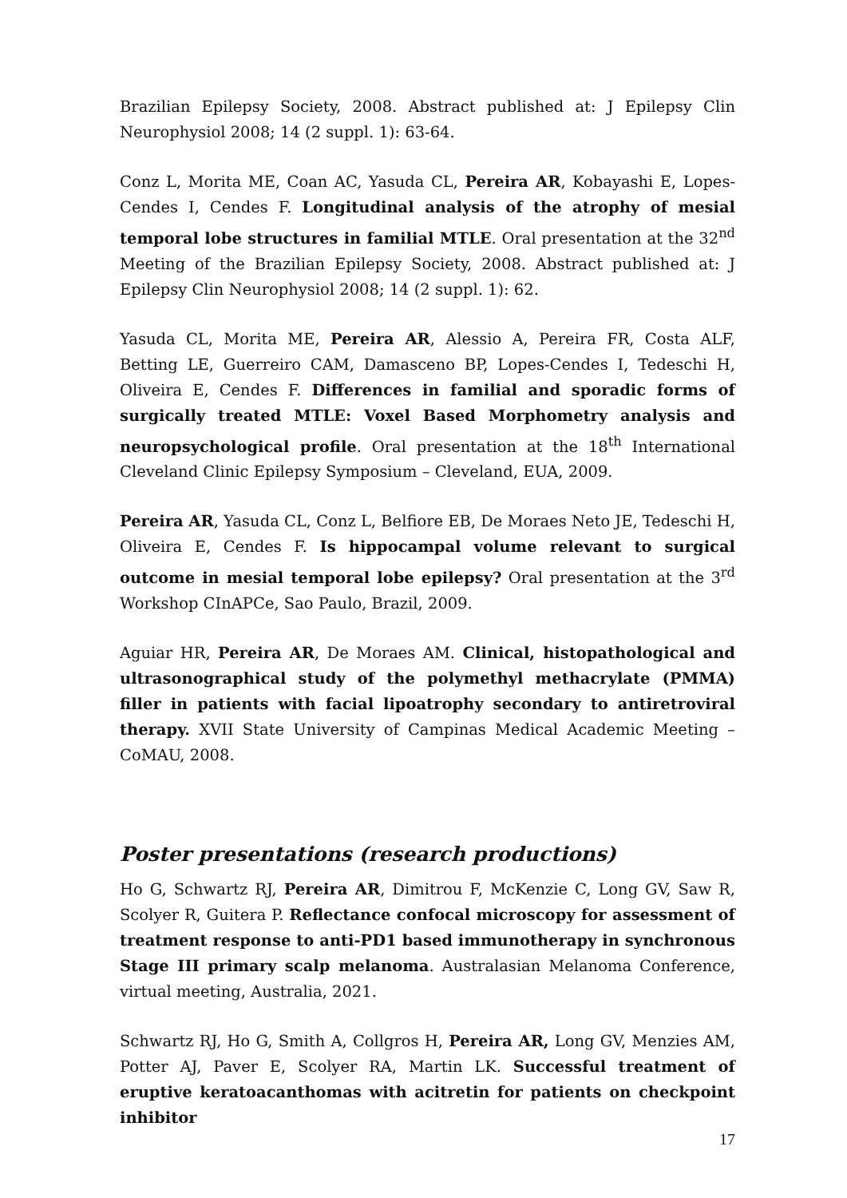Brazilian Epilepsy Society, 2008. Abstract published at: J Epilepsy Clin Neurophysiol 2008; 14 (2 suppl. 1): 63-64.
Conz L, Morita ME, Coan AC, Yasuda CL, Pereira AR, Kobayashi E, Lopes-Cendes I, Cendes F. Longitudinal analysis of the atrophy of mesial temporal lobe structures in familial MTLE. Oral presentation at the 32<sup>nd</sup> Meeting of the Brazilian Epilepsy Society, 2008. Abstract published at: J Epilepsy Clin Neurophysiol 2008; 14 (2 suppl. 1): 62.
Yasuda CL, Morita ME, Pereira AR, Alessio A, Pereira FR, Costa ALF, Betting LE, Guerreiro CAM, Damasceno BP, Lopes-Cendes I, Tedeschi H, Oliveira E, Cendes F. Differences in familial and sporadic forms of surgically treated MTLE: Voxel Based Morphometry analysis and neuropsychological profile. Oral presentation at the 18<sup>th</sup> International Cleveland Clinic Epilepsy Symposium – Cleveland, EUA, 2009.
Pereira AR, Yasuda CL, Conz L, Belfiore EB, De Moraes Neto JE, Tedeschi H, Oliveira E, Cendes F. Is hippocampal volume relevant to surgical outcome in mesial temporal lobe epilepsy? Oral presentation at the 3<sup>rd</sup> Workshop CInAPCe, Sao Paulo, Brazil, 2009.
Aguiar HR, Pereira AR, De Moraes AM. Clinical, histopathological and ultrasonographical study of the polymethyl methacrylate (PMMA) filler in patients with facial lipoatrophy secondary to antiretroviral therapy. XVII State University of Campinas Medical Academic Meeting – CoMAU, 2008.
Poster presentations (research productions)
Ho G, Schwartz RJ, Pereira AR, Dimitrou F, McKenzie C, Long GV, Saw R, Scolyer R, Guitera P. Reflectance confocal microscopy for assessment of treatment response to anti-PD1 based immunotherapy in synchronous Stage III primary scalp melanoma. Australasian Melanoma Conference, virtual meeting, Australia, 2021.
Schwartz RJ, Ho G, Smith A, Collgros H, Pereira AR, Long GV, Menzies AM, Potter AJ, Paver E, Scolyer RA, Martin LK. Successful treatment of eruptive keratoacanthomas with acitretin for patients on checkpoint inhibitor
17